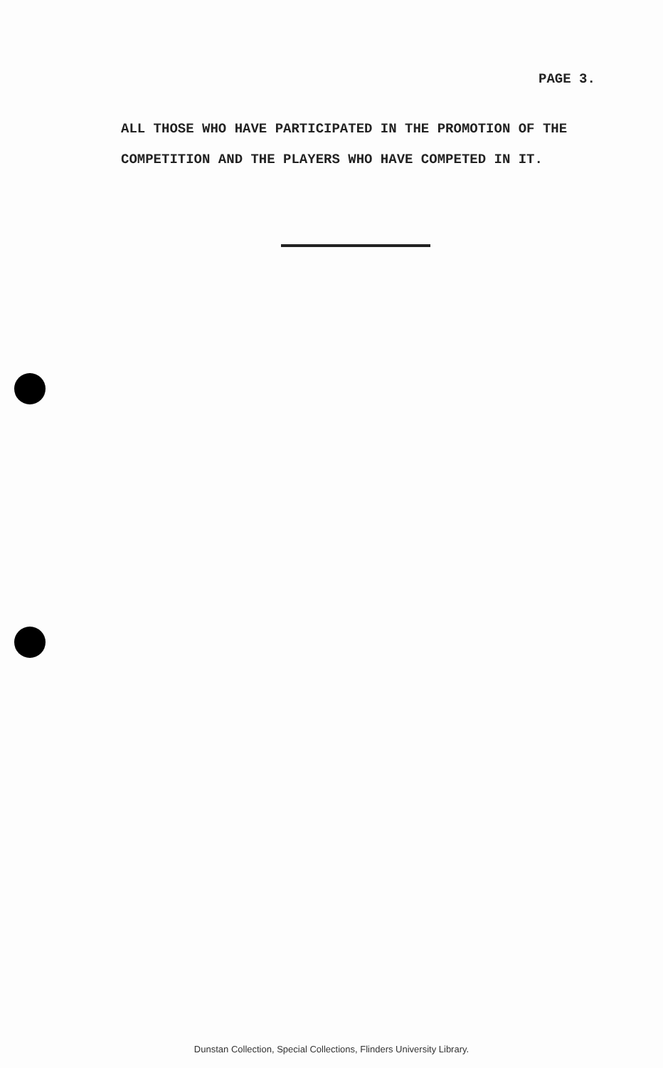PAGE 3.
ALL THOSE WHO HAVE PARTICIPATED IN THE PROMOTION OF THE
COMPETITION AND THE PLAYERS WHO HAVE COMPETED IN IT.
Dunstan Collection, Special Collections, Flinders University Library.